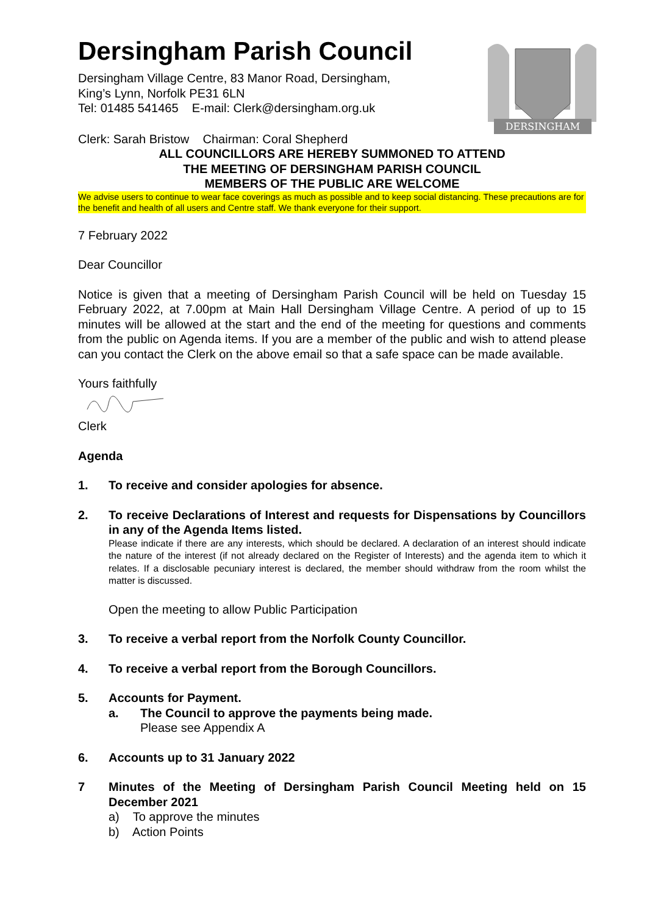DERSINGHAM
Dersingham Parish Council
Dersingham Village Centre, 83 Manor Road, Dersingham,
King’s Lynn, Norfolk PE31 6LN
Tel: 01485 541465 E-mail: Clerk@dersingham.org.uk
Clerk: Sarah Bristow Chairman: Coral Shepherd
ALL COUNCILLORS ARE HEREBY SUMMONED TO ATTEND
THE MEETING OF DERSINGHAM PARISH COUNCIL
MEMBERS OF THE PUBLIC ARE WELCOME
We advise users to continue to wear face coverings as much as possible and to keep social distancing. These precautions are for the benefit and health of all users and Centre staff. We thank everyone for their support.
7 February 2022
Dear Councillor
Notice is given that a meeting of Dersingham Parish Council will be held on Tuesday 15 February 2022, at 7.00pm at Main Hall Dersingham Village Centre. A period of up to 15 minutes will be allowed at the start and the end of the meeting for questions and comments from the public on Agenda items. If you are a member of the public and wish to attend please can you contact the Clerk on the above email so that a safe space can be made available.
Yours faithfully
Clerk
Agenda
1. To receive and consider apologies for absence.
2. To receive Declarations of Interest and requests for Dispensations by Councillors in any of the Agenda Items listed.
Please indicate if there are any interests, which should be declared. A declaration of an interest should indicate the nature of the interest (if not already declared on the Register of Interests) and the agenda item to which it relates. If a disclosable pecuniary interest is declared, the member should withdraw from the room whilst the matter is discussed.
Open the meeting to allow Public Participation
3. To receive a verbal report from the Norfolk County Councillor.
4. To receive a verbal report from the Borough Councillors.
5. Accounts for Payment.
a. The Council to approve the payments being made.
Please see Appendix A
6. Accounts up to 31 January 2022
7 Minutes of the Meeting of Dersingham Parish Council Meeting held on 15 December 2021
a) To approve the minutes
b) Action Points